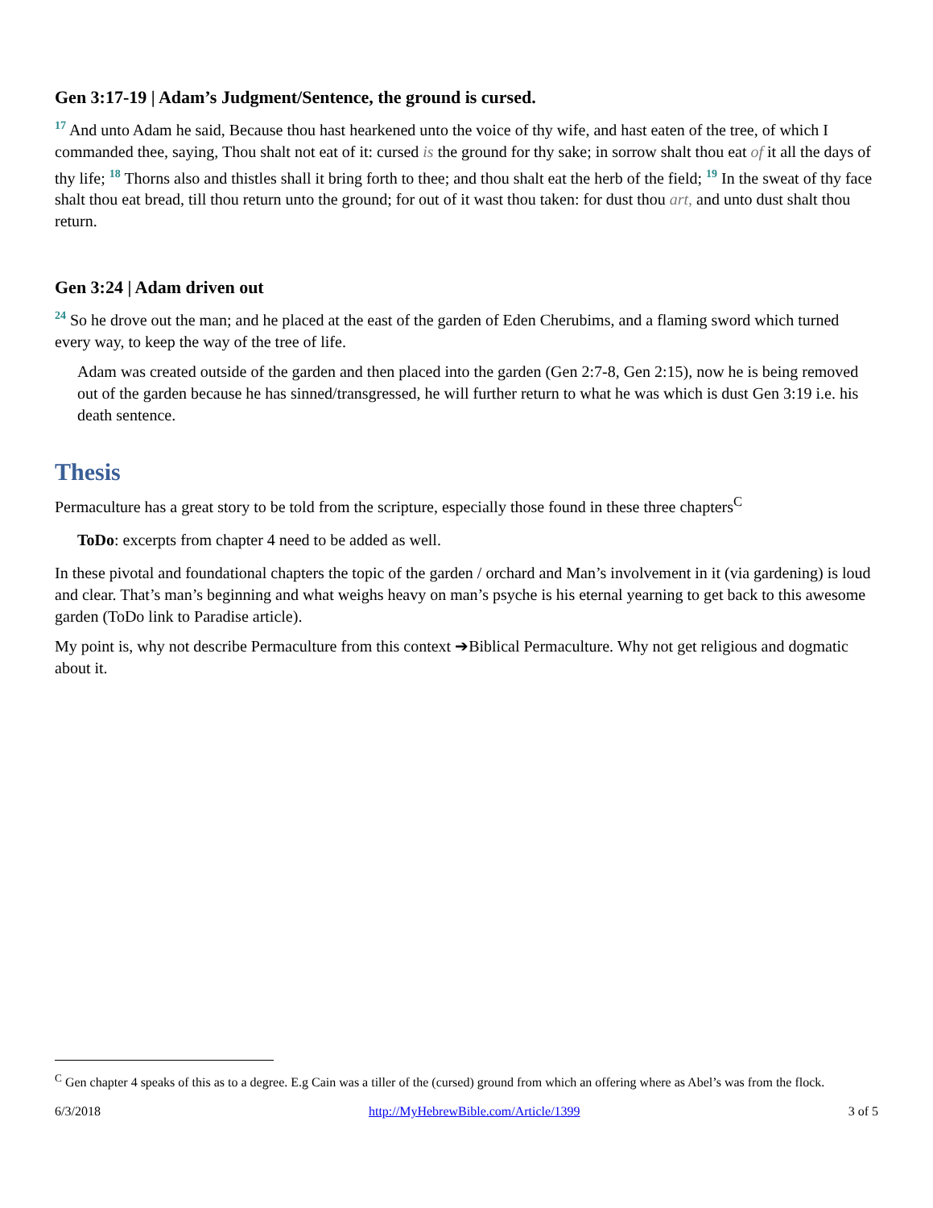Gen 3:17-19 | Adam’s Judgment/Sentence, the ground is cursed.
<sup>17</sup> And unto Adam he said, Because thou hast hearkened unto the voice of thy wife, and hast eaten of the tree, of which I commanded thee, saying, Thou shalt not eat of it: cursed is the ground for thy sake; in sorrow shalt thou eat of it all the days of thy life; <sup>18</sup> Thorns also and thistles shall it bring forth to thee; and thou shalt eat the herb of the field; <sup>19</sup> In the sweat of thy face shalt thou eat bread, till thou return unto the ground; for out of it wast thou taken: for dust thou art, and unto dust shalt thou return.
Gen 3:24 | Adam driven out
<sup>24</sup> So he drove out the man; and he placed at the east of the garden of Eden Cherubims, and a flaming sword which turned every way, to keep the way of the tree of life.
Adam was created outside of the garden and then placed into the garden (Gen 2:7-8, Gen 2:15), now he is being removed out of the garden because he has sinned/transgressed, he will further return to what he was which is dust Gen 3:19 i.e. his death sentence.
Thesis
Permaculture has a great story to be told from the scripture, especially those found in these three chapters<sup>C</sup>
ToDo: excerpts from chapter 4 need to be added as well.
In these pivotal and foundational chapters the topic of the garden / orchard and Man’s involvement in it (via gardening) is loud and clear. That’s man’s beginning and what weighs heavy on man’s psyche is his eternal yearning to get back to this awesome garden (ToDo link to Paradise article).
My point is, why not describe Permaculture from this context ➔Biblical Permaculture. Why not get religious and dogmatic about it.
<sup>C</sup> Gen chapter 4 speaks of this as to a degree. E.g Cain was a tiller of the (cursed) ground from which an offering where as Abel’s was from the flock.
6/3/2018 http://MyHebrewBible.com/Article/1399 3 of 5